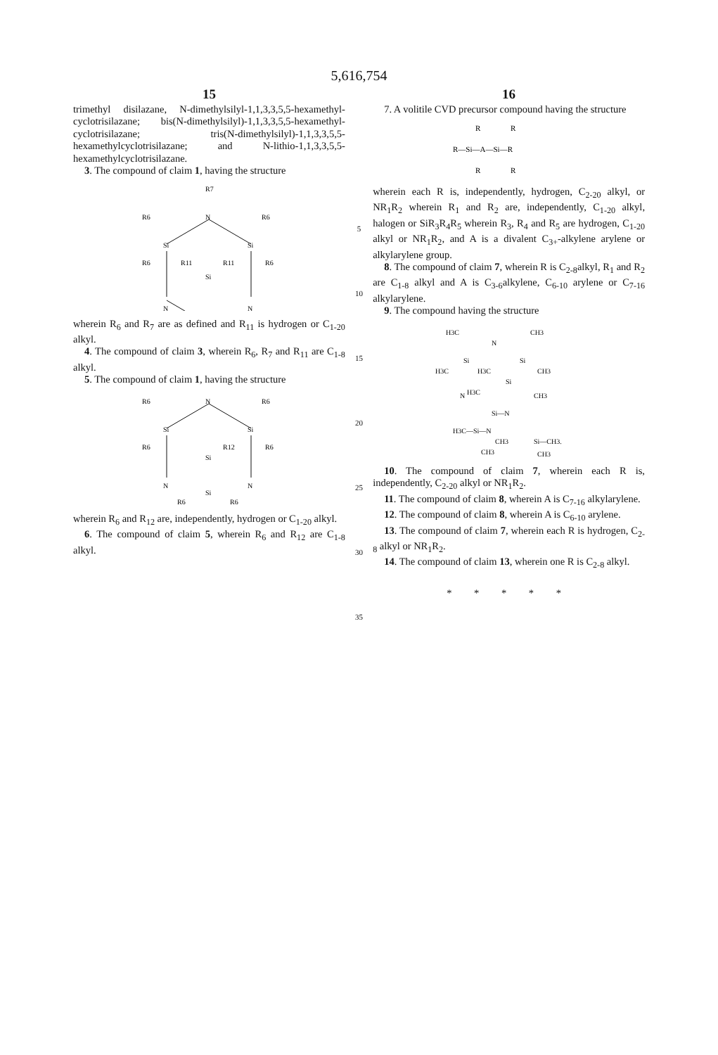5,616,754
15
trimethyl disilazane, N-dimethylsilyl-1,1,3,3,5,5-hexamethyl-cyclotrisilazane; bis(N-dimethylsilyl)-1,1,3,3,5,5-hexamethyl-cyclotrisilazane; tris(N-dimethylsilyl)-1,1,3,3,5,5-hexamethylcyclotrisilazane; and N-lithio-1,1,3,3,5,5-hexamethylcyclotrisilazane.
3. The compound of claim 1, having the structure
R7
N
Si
Si
Si
N
N
R6
R6
R6
R6
R11
R11
wherein R<sub>6</sub> and R<sub>7</sub> are as defined and R<sub>11</sub> is hydrogen or C<sub>1-20</sub> alkyl.
4. The compound of claim 3, wherein R<sub>6</sub>, R<sub>7</sub> and R<sub>11</sub> are C<sub>1-8</sub> alkyl.
5. The compound of claim 1, having the structure
N
Si
Si
Si
N
N
Si
R6
R6
R6
R6
R12
R6
R6
wherein R<sub>6</sub> and R<sub>12</sub> are, independently, hydrogen or C<sub>1-20</sub> alkyl.
6. The compound of claim 5, wherein R<sub>6</sub> and R<sub>12</sub> are C<sub>1-8</sub> alkyl.
5
10
15
20
25
30
35
16
7. A volitile CVD precursor compound having the structure
R
R
R—Si—A—Si—R
R
R
wherein each R is, independently, hydrogen, C<sub>2-20</sub> alkyl, or NR<sub>1</sub>R<sub>2</sub> wherein R<sub>1</sub> and R<sub>2</sub> are, independently, C<sub>1-20</sub> alkyl, halogen or SiR<sub>3</sub>R<sub>4</sub>R<sub>5</sub> wherein R<sub>3</sub>, R<sub>4</sub> and R<sub>5</sub> are hydrogen, C<sub>1-20</sub> alkyl or NR<sub>1</sub>R<sub>2</sub>, and A is a divalent C<sub>3+</sub>-alkylene arylene or alkylarylene group.
8. The compound of claim 7, wherein R is C<sub>2-8</sub>alkyl, R<sub>1</sub> and R<sub>2</sub> are C<sub>1-8</sub> alkyl and A is C<sub>3-6</sub>alkylene, C<sub>6-10</sub> arylene or C<sub>7-16</sub> alkylarylene.
9. The compound having the structure
H3C
CH3
N
Si
Si
H3C
H3C
CH3
Si
N
H3C
CH3
Si—N
H3C—Si—N
CH3
Si—CH3.
CH3
CH3
10. The compound of claim 7, wherein each R is, independently, C<sub>2-20</sub> alkyl or NR<sub>1</sub>R<sub>2</sub>.
11. The compound of claim 8, wherein A is C<sub>7-16</sub> alkylarylene.
12. The compound of claim 8, wherein A is C<sub>6-10</sub> arylene.
13. The compound of claim 7, wherein each R is hydrogen, C<sub>2-8</sub> alkyl or NR<sub>1</sub>R<sub>2</sub>.
14. The compound of claim 13, wherein one R is C<sub>2-8</sub> alkyl.
* * * * *